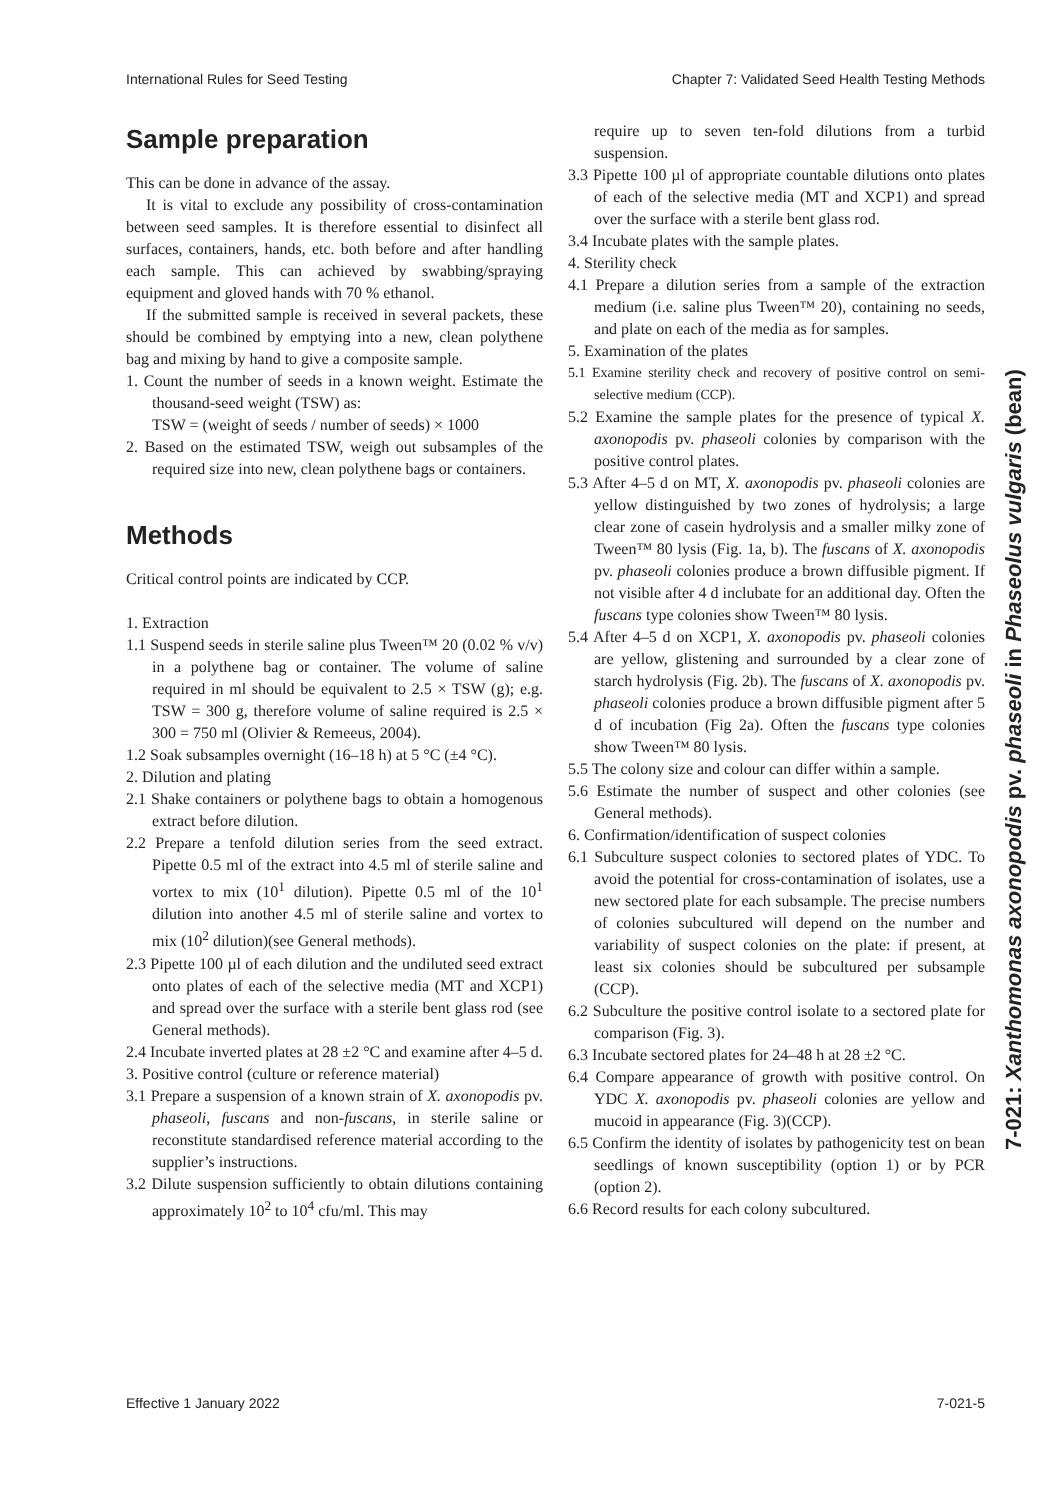International Rules for Seed Testing Chapter 7: Validated Seed Health Testing Methods
Sample preparation
This can be done in advance of the assay.
It is vital to exclude any possibility of cross-contamination between seed samples. It is therefore essential to disinfect all surfaces, containers, hands, etc. both before and after handling each sample. This can achieved by swabbing/spraying equipment and gloved hands with 70 % ethanol.
If the submitted sample is received in several packets, these should be combined by emptying into a new, clean polythene bag and mixing by hand to give a composite sample.
1. Count the number of seeds in a known weight. Estimate the thousand-seed weight (TSW) as:
TSW = (weight of seeds / number of seeds) × 1000
2. Based on the estimated TSW, weigh out subsamples of the required size into new, clean polythene bags or containers.
Methods
Critical control points are indicated by CCP.
1. Extraction
1.1 Suspend seeds in sterile saline plus Tween™ 20 (0.02 % v/v) in a polythene bag or container. The volume of saline required in ml should be equivalent to 2.5 × TSW (g); e.g. TSW = 300 g, therefore volume of saline required is 2.5 × 300 = 750 ml (Olivier & Remeeus, 2004).
1.2 Soak subsamples overnight (16–18 h) at 5 °C (±4 °C).
2. Dilution and plating
2.1 Shake containers or polythene bags to obtain a homogenous extract before dilution.
2.2 Prepare a tenfold dilution series from the seed extract. Pipette 0.5 ml of the extract into 4.5 ml of sterile saline and vortex to mix (10<sup>1</sup> dilution). Pipette 0.5 ml of the 10<sup>1</sup> dilution into another 4.5 ml of sterile saline and vortex to mix (10<sup>2</sup> dilution)(see General methods).
2.3 Pipette 100 µl of each dilution and the undiluted seed extract onto plates of each of the selective media (MT and XCP1) and spread over the surface with a sterile bent glass rod (see General methods).
2.4 Incubate inverted plates at 28 ±2 °C and examine after 4–5 d.
3. Positive control (culture or reference material)
3.1 Prepare a suspension of a known strain of X. axonopodis pv. phaseoli, fuscans and non-fuscans, in sterile saline or reconstitute standardised reference material according to the supplier’s instructions.
3.2 Dilute suspension sufficiently to obtain dilutions containing approximately 10<sup>2</sup> to 10<sup>4</sup> cfu/ml. This may
require up to seven ten-fold dilutions from a turbid suspension.
3.3 Pipette 100 µl of appropriate countable dilutions onto plates of each of the selective media (MT and XCP1) and spread over the surface with a sterile bent glass rod.
3.4 Incubate plates with the sample plates.
4. Sterility check
4.1 Prepare a dilution series from a sample of the extraction medium (i.e. saline plus Tween™ 20), containing no seeds, and plate on each of the media as for samples.
5. Examination of the plates
5.1 Examine sterility check and recovery of positive control on semi-selective medium (CCP).
5.2 Examine the sample plates for the presence of typical X. axonopodis pv. phaseoli colonies by comparison with the positive control plates.
5.3 After 4–5 d on MT, X. axonopodis pv. phaseoli colonies are yellow distinguished by two zones of hydrolysis; a large clear zone of casein hydrolysis and a smaller milky zone of Tween™ 80 lysis (Fig. 1a, b). The fuscans of X. axonopodis pv. phaseoli colonies produce a brown diffusible pigment. If not visible after 4 d inclubate for an additional day. Often the fuscans type colonies show Tween™ 80 lysis.
5.4 After 4–5 d on XCP1, X. axonopodis pv. phaseoli colonies are yellow, glistening and surrounded by a clear zone of starch hydrolysis (Fig. 2b). The fuscans of X. axonopodis pv. phaseoli colonies produce a brown diffusible pigment after 5 d of incubation (Fig 2a). Often the fuscans type colonies show Tween™ 80 lysis.
5.5 The colony size and colour can differ within a sample.
5.6 Estimate the number of suspect and other colonies (see General methods).
6. Confirmation/identification of suspect colonies
6.1 Subculture suspect colonies to sectored plates of YDC. To avoid the potential for cross-contamination of isolates, use a new sectored plate for each subsample. The precise numbers of colonies subcultured will depend on the number and variability of suspect colonies on the plate: if present, at least six colonies should be subcultured per subsample (CCP).
6.2 Subculture the positive control isolate to a sectored plate for comparison (Fig. 3).
6.3 Incubate sectored plates for 24–48 h at 28 ±2 °C.
6.4 Compare appearance of growth with positive control. On YDC X. axonopodis pv. phaseoli colonies are yellow and mucoid in appearance (Fig. 3)(CCP).
6.5 Confirm the identity of isolates by pathogenicity test on bean seedlings of known susceptibility (option 1) or by PCR (option 2).
6.6 Record results for each colony subcultured.
7-021: Xanthomonas axonopodis pv. phaseoli in Phaseolus vulgaris (bean)
Effective 1 January 2022 7-021-5